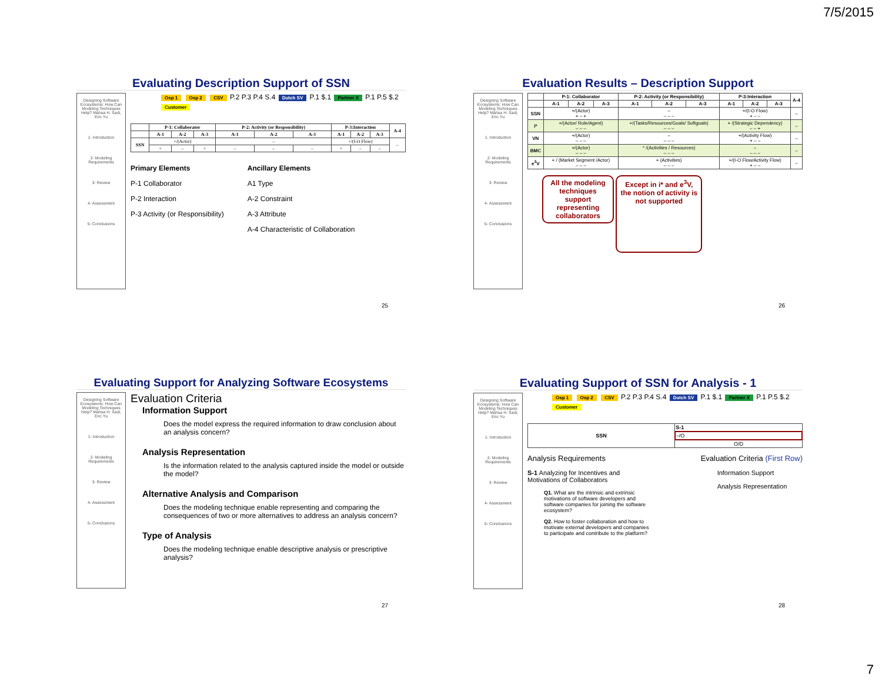7/5/2015
Evaluating Description Support of SSN
Designing Software Ecosystems: How Can Modeling Techniques Help? Mahsa H. Sadi, Eric Yu
1- Introduction
2- Modeling Requirements
3- Review
4- Assessment
5- Conclusions
Osp 1 Osp 2 CSV P.2 P.3 P.4 S.4 Dutch SV P.1 $.1 Partner X P.1 P.5 $.2 Customer
| | P-1: Collaborator | | | P-2: Activity (or Responsibility) | | | P-3:Interaction | | | A-4 |
| --- | --- | --- | --- | --- | --- | --- | --- | --- | --- | --- |
| | A-1 | A-2 | A-3 | A-1 | A-2 | A-3 | A-1 | A-2 | A-3 | |
| SSN | +/(Actor) | | | – | | | +/(I-O Flow) | | | – |
| | + | – | + | – | – | – | + | – | – | |
Primary Elements
P-1 Collaborator
P-2 Interaction
P-3 Activity (or Responsibility)
Ancillary Elements
A1 Type
A-2 Constraint
A-3 Attribute
A-4 Characteristic of Collaboration
25
Evaluation Results – Description Support
Designing Software Ecosystems: How Can Modeling Techniques Help? Mahsa H. Sadi, Eric Yu
1- Introduction
2- Modeling Requirements
3- Review
4- Assessment
5- Conclusions
| | P-1: Collaborator | | | P-2: Activity (or Responsibility) | | | P-3:Interaction | | | A-4 |
| --- | --- | --- | --- | --- | --- | --- | --- | --- | --- | --- |
| | A-1 | A-2 | A-3 | A-1 | A-2 | A-3 | A-1 | A-2 | A-3 | |
| SSN | +/(Actor) + – + | | | – – – – | | | +/(I-O Flow) + – – | | | – |
| i* | +/(Actor/ Role/Agent) – – – | | | +/(Tasks/Resources/Goals/ Softgoals) – – – | | | + /(Strategic Dependency) – – + | | | – |
| VN | +/(Actor) – – – | | | – – – – | | | +/(Activity Flow) + – – | | | – |
| BMC | +/(Actor) – – – | | | * /(Activities / Resources) – – – | | | – – – – | | | – |
| e<sup>3</sup>V | + / (Market Segment /Actor) – – – | | | + (Activities) – – – | | | +/(I-O Flow/Activity Flow) + – – | | | – |
All the modeling techniques support representing collaborators Except in i* and e<sup>3</sup>V, the notion of activity is not supported
26
Evaluating Support for Analyzing Software Ecosystems
Designing Software Ecosystems: How Can Modeling Techniques Help? Mahsa H. Sadi, Eric Yu
1- Introduction
2- Modeling Requirements
3- Review
4- Assessment
5- Conclusions
Evaluation Criteria
Information Support
Does the model express the required information to draw conclusion about an analysis concern?
Analysis Representation
Is the information related to the analysis captured inside the model or outside the model?
Alternative Analysis and Comparison
Does the modeling technique enable representing and comparing the consequences of two or more alternatives to address an analysis concern?
Type of Analysis
Does the modeling technique enable descriptive analysis or prescriptive analysis?
27
Evaluating Support of SSN for Analysis - 1
Designing Software Ecosystems: How Can Modeling Techniques Help? Mahsa H. Sadi, Eric Yu
1- Introduction
2- Modeling Requirements
3- Review
4- Assessment
5- Conclusions
Osp 1 Osp 2 CSV P.2 P.3 P.4 S.4 Dutch SV P.1 $.1 Partner X P.1 P.5 $.2 Customer
| SSN | S-1 |
| --- | --- |
| | –/O |
| | O/D |
Analysis Requirements
S-1 Analyzing for Incentives and Motivations of Collaborators
Q1. What are the intrinsic and extrinsic motivations of software developers and software companies for joining the software ecosystem?
Q2. How to foster collaboration and how to motivate external developers and companies to participate and contribute to the platform?
Evaluation Criteria (First Row)
Information Support
Analysis Representation
28
7